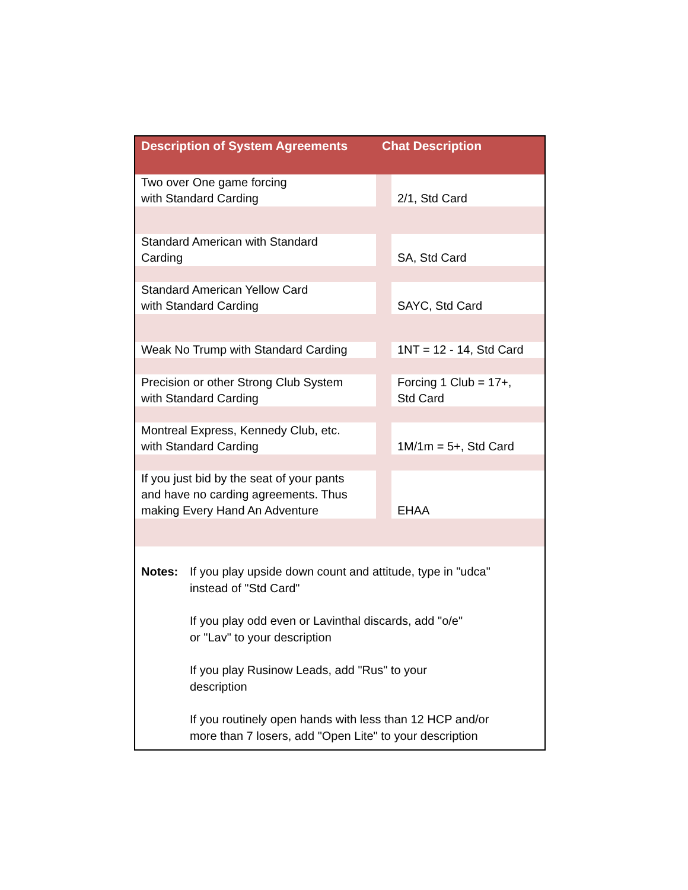| Description of System Agreements | Chat Description | |
| --- | --- | --- |
| Two over One game forcing with Standard Carding | | 2/1, Std Card |
| Standard American with Standard Carding | | SA, Std Card |
| Standard American Yellow Card with Standard Carding | | SAYC, Std Card |
| Weak No Trump with Standard Carding | | 1NT = 12 - 14, Std Card |
| Precision or other Strong Club System with Standard Carding | | Forcing 1 Club = 17+, Std Card |
| Montreal Express, Kennedy Club, etc. with Standard Carding | | 1M/1m = 5+, Std Card |
| If you just bid by the seat of your pants and have no carding agreements. Thus making Every Hand An Adventure | | EHAA |
Notes: If you play upside down count and attitude, type in "udca"
instead of "Std Card"
If you play odd even or Lavinthal discards, add "o/e"
or "Lav" to your description
If you play Rusinow Leads, add "Rus" to your
description
If you routinely open hands with less than 12 HCP and/or
more than 7 losers, add "Open Lite" to your description